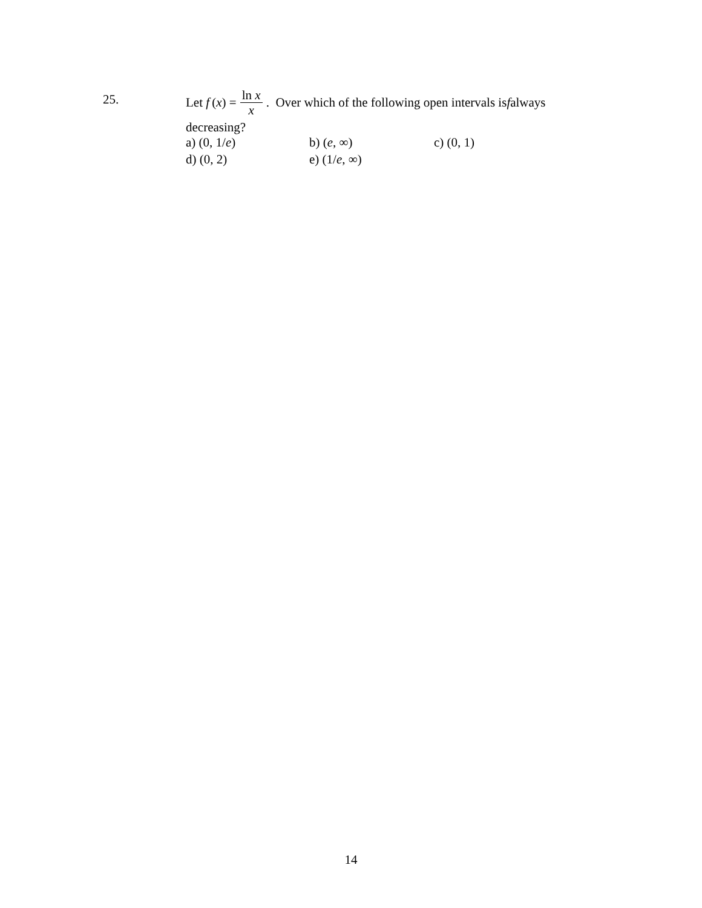25.
Let f (x) = ln x x. Over which of the following open intervals is f always
decreasing?
| a) (0, 1/ e ) | b) ( e , ∞) | c) (0, 1) |
| d) (0, 2) | e) (1/ e , ∞) | |
14